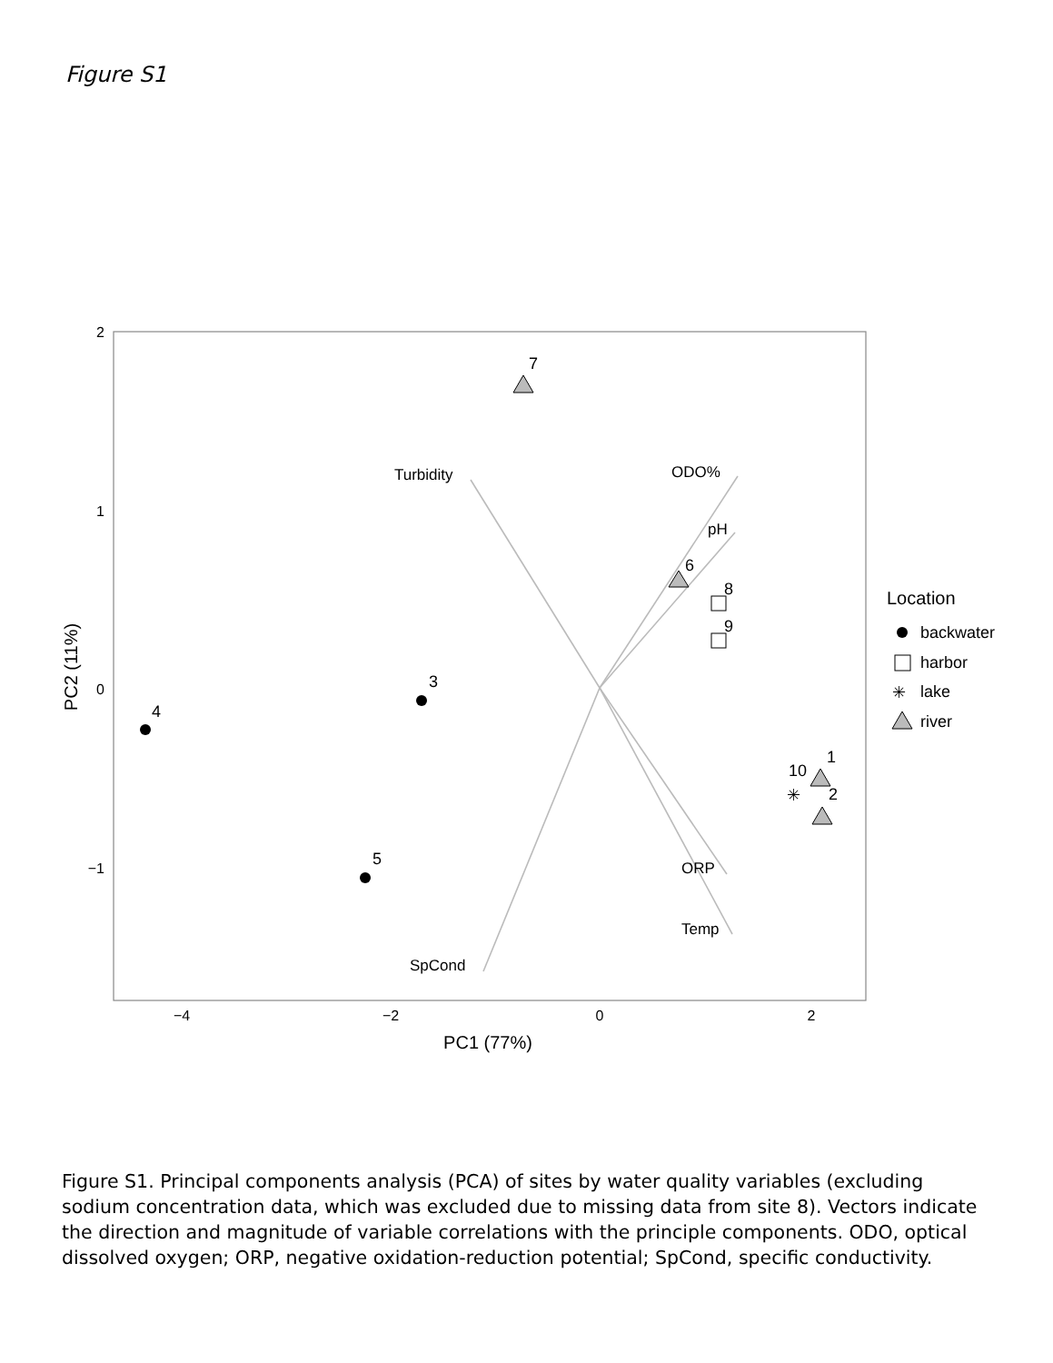Figure S1
Turbidity
ODO%
pH
ORP
Temp
SpCond
✳
7
6
8
9
3
4
5
10
1
2
2
1
0
−1
−4
−2
0
2
PC1 (77%)
PC2 (11%)
Location
backwater
harbor
✳
lake
river
Figure S1. Principal components analysis (PCA) of sites by water quality variables (excluding sodium concentration data, which was excluded due to missing data from site 8). Vectors indicate the direction and magnitude of variable correlations with the principle components. ODO, optical dissolved oxygen; ORP, negative oxidation-reduction potential; SpCond, specific conductivity.